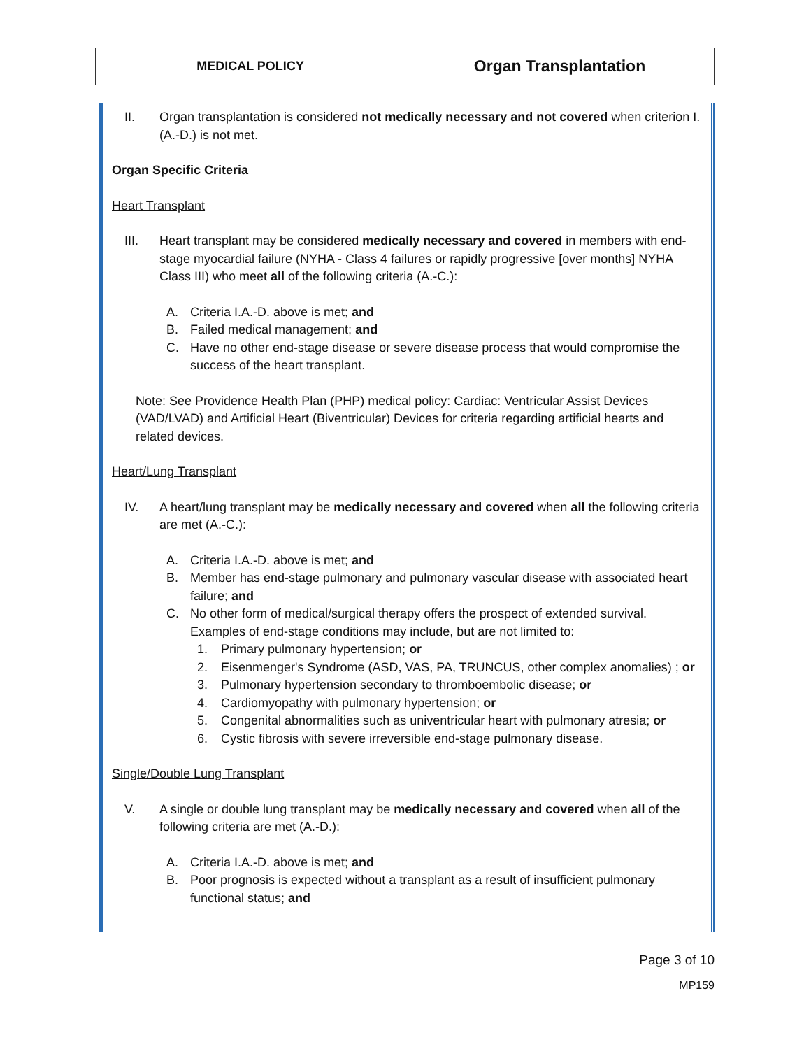| MEDICAL POLICY | Organ Transplantation |
II. Organ transplantation is considered not medically necessary and not covered when criterion I.(A.-D.) is not met.
Organ Specific Criteria
Heart Transplant
III. Heart transplant may be considered medically necessary and covered in members with end-stage myocardial failure (NYHA - Class 4 failures or rapidly progressive [over months] NYHA Class III) who meet all of the following criteria (A.-C.):
A. Criteria I.A.-D. above is met; and
B. Failed medical management; and
C. Have no other end-stage disease or severe disease process that would compromise the success of the heart transplant.
Note: See Providence Health Plan (PHP) medical policy: Cardiac: Ventricular Assist Devices (VAD/LVAD) and Artificial Heart (Biventricular) Devices for criteria regarding artificial hearts and related devices.
Heart/Lung Transplant
IV. A heart/lung transplant may be medically necessary and covered when all the following criteria are met (A.-C.):
A. Criteria I.A.-D. above is met; and
B. Member has end-stage pulmonary and pulmonary vascular disease with associated heart failure; and
C. No other form of medical/surgical therapy offers the prospect of extended survival. Examples of end-stage conditions may include, but are not limited to:
1. Primary pulmonary hypertension; or
2. Eisenmenger's Syndrome (ASD, VAS, PA, TRUNCUS, other complex anomalies) ; or
3. Pulmonary hypertension secondary to thromboembolic disease; or
4. Cardiomyopathy with pulmonary hypertension; or
5. Congenital abnormalities such as univentricular heart with pulmonary atresia; or
6. Cystic fibrosis with severe irreversible end-stage pulmonary disease.
Single/Double Lung Transplant
V. A single or double lung transplant may be medically necessary and covered when all of the following criteria are met (A.-D.):
A. Criteria I.A.-D. above is met; and
B. Poor prognosis is expected without a transplant as a result of insufficient pulmonary functional status; and
Page 3 of 10
MP159